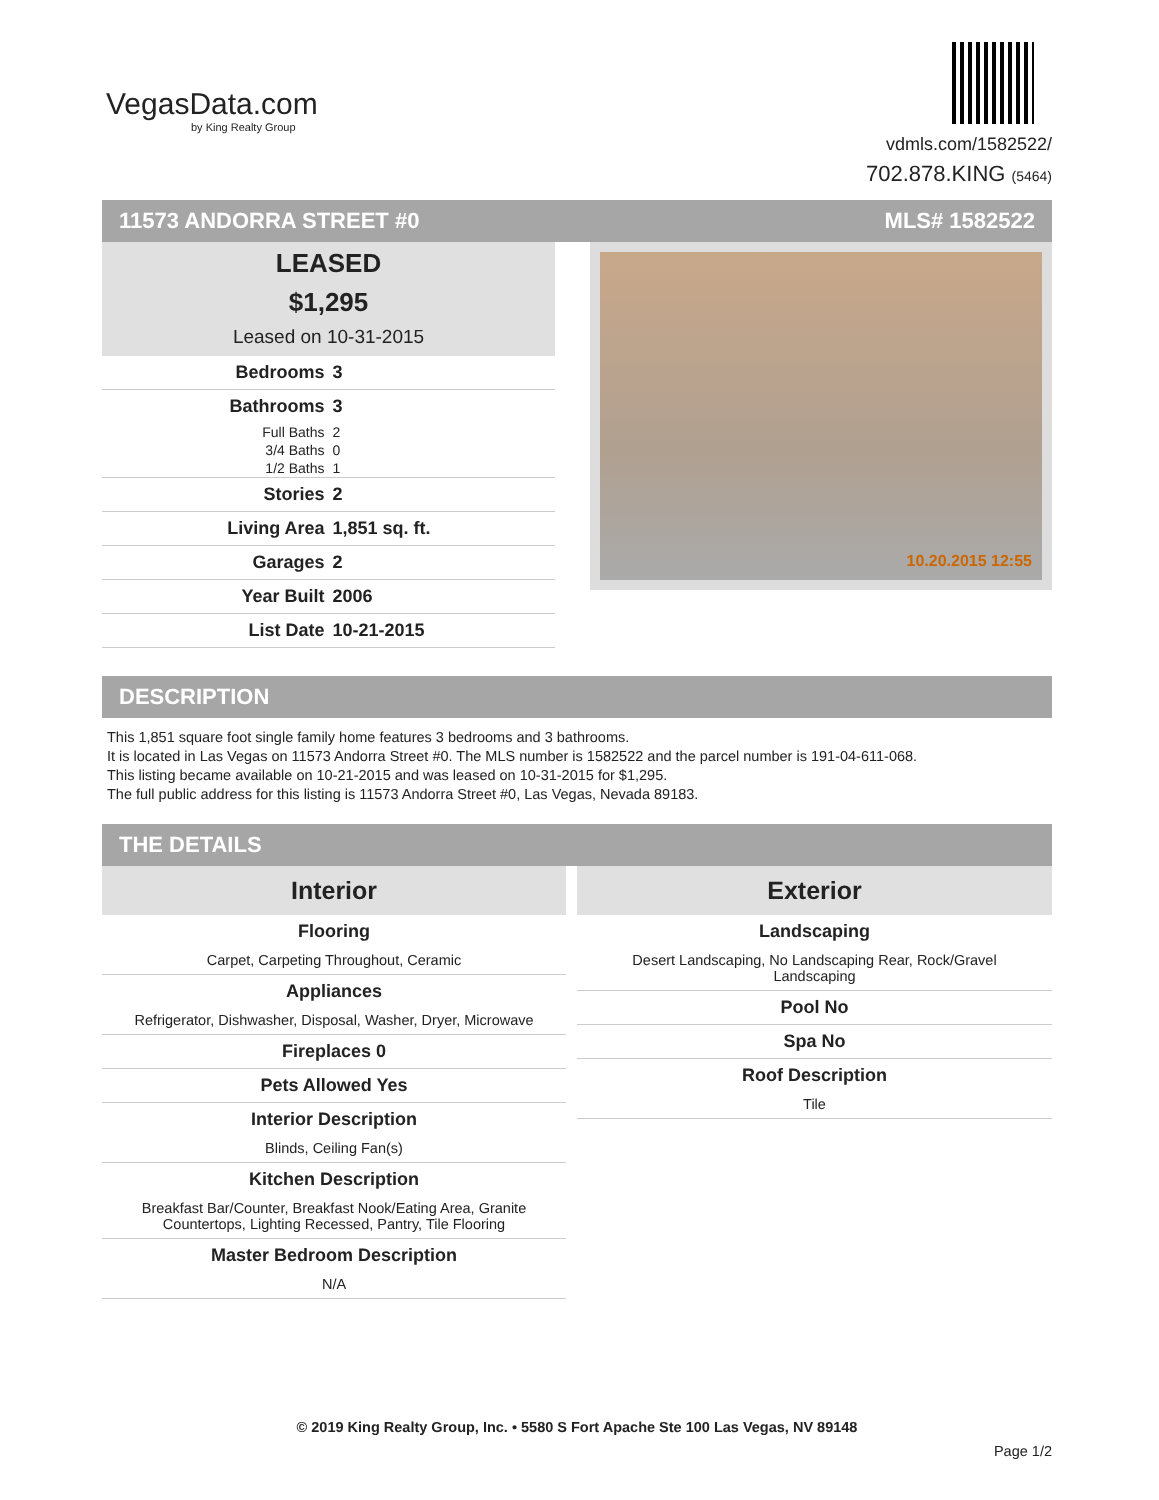VegasData.com
by King Realty Group
vdmls.com/1582522/
702.878.KING (5464)
11573 ANDORRA STREET #0 MLS# 1582522
LEASED
$1,295
Leased on 10-31-2015
| Bedrooms | 3 |
| Bathrooms | 3 |
| Full Baths | 2 |
| 3/4 Baths | 0 |
| 1/2 Baths | 1 |
| Stories | 2 |
| Living Area | 1,851 sq. ft. |
| Garages | 2 |
| Year Built | 2006 |
| List Date | 10-21-2015 |
10.20.2015 12:55
DESCRIPTION
This 1,851 square foot single family home features 3 bedrooms and 3 bathrooms.
It is located in Las Vegas on 11573 Andorra Street #0. The MLS number is 1582522 and the parcel number is 191-04-611-068.
This listing became available on 10-21-2015 and was leased on 10-31-2015 for $1,295.
The full public address for this listing is 11573 Andorra Street #0, Las Vegas, Nevada 89183.
THE DETAILS
Interior
Flooring
Carpet, Carpeting Throughout, Ceramic
Appliances
Refrigerator, Dishwasher, Disposal, Washer, Dryer, Microwave
Fireplaces 0
Pets Allowed Yes
Interior Description
Blinds, Ceiling Fan(s)
Kitchen Description
Breakfast Bar/Counter, Breakfast Nook/Eating Area, Granite Countertops, Lighting Recessed, Pantry, Tile Flooring
Master Bedroom Description
N/A
Exterior
Landscaping
Desert Landscaping, No Landscaping Rear, Rock/Gravel Landscaping
Pool No
Spa No
Roof Description
Tile
© 2019 King Realty Group, Inc. • 5580 S Fort Apache Ste 100 Las Vegas, NV 89148
Page 1/2